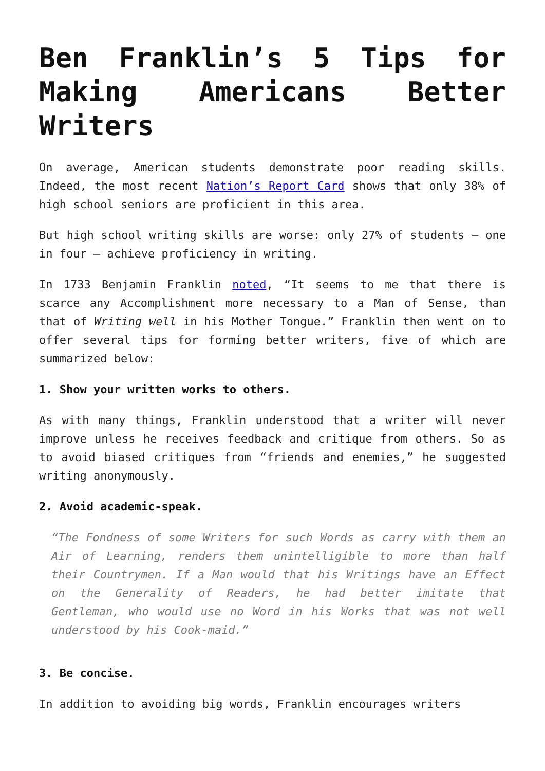Ben Franklin’s 5 Tips for Making Americans Better Writers
On average, American students demonstrate poor reading skills. Indeed, the most recent Nation’s Report Card shows that only 38% of high school seniors are proficient in this area.
But high school writing skills are worse: only 27% of students – one in four – achieve proficiency in writing.
In 1733 Benjamin Franklin noted, “It seems to me that there is scarce any Accomplishment more necessary to a Man of Sense, than that of Writing well in his Mother Tongue.” Franklin then went on to offer several tips for forming better writers, five of which are summarized below:
1. Show your written works to others.
As with many things, Franklin understood that a writer will never improve unless he receives feedback and critique from others. So as to avoid biased critiques from “friends and enemies,” he suggested writing anonymously.
2. Avoid academic-speak.
“The Fondness of some Writers for such Words as carry with them an Air of Learning, renders them unintelligible to more than half their Countrymen. If a Man would that his Writings have an Effect on the Generality of Readers, he had better imitate that Gentleman, who would use no Word in his Works that was not well understood by his Cook-maid.”
3. Be concise.
In addition to avoiding big words, Franklin encourages writers